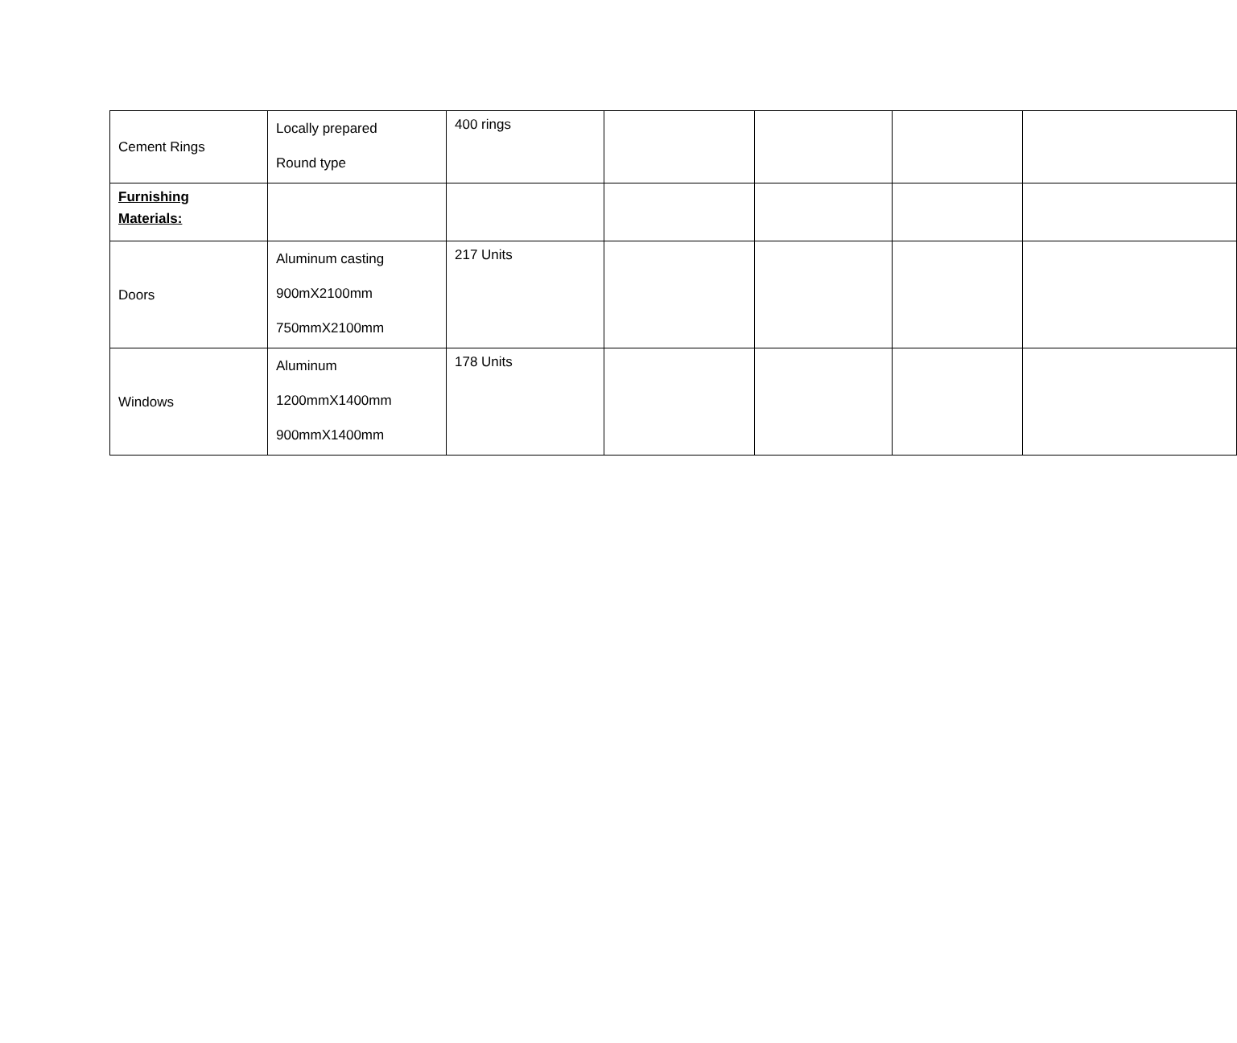| Cement Rings | Locally prepared Round type | 400 rings | | | | |
| Furnishing Materials: | | | | | | |
| Doors | Aluminum casting 900mX2100mm 750mmX2100mm | 217 Units | | | | |
| Windows | Aluminum 1200mmX1400mm 900mmX1400mm | 178 Units | | | | |